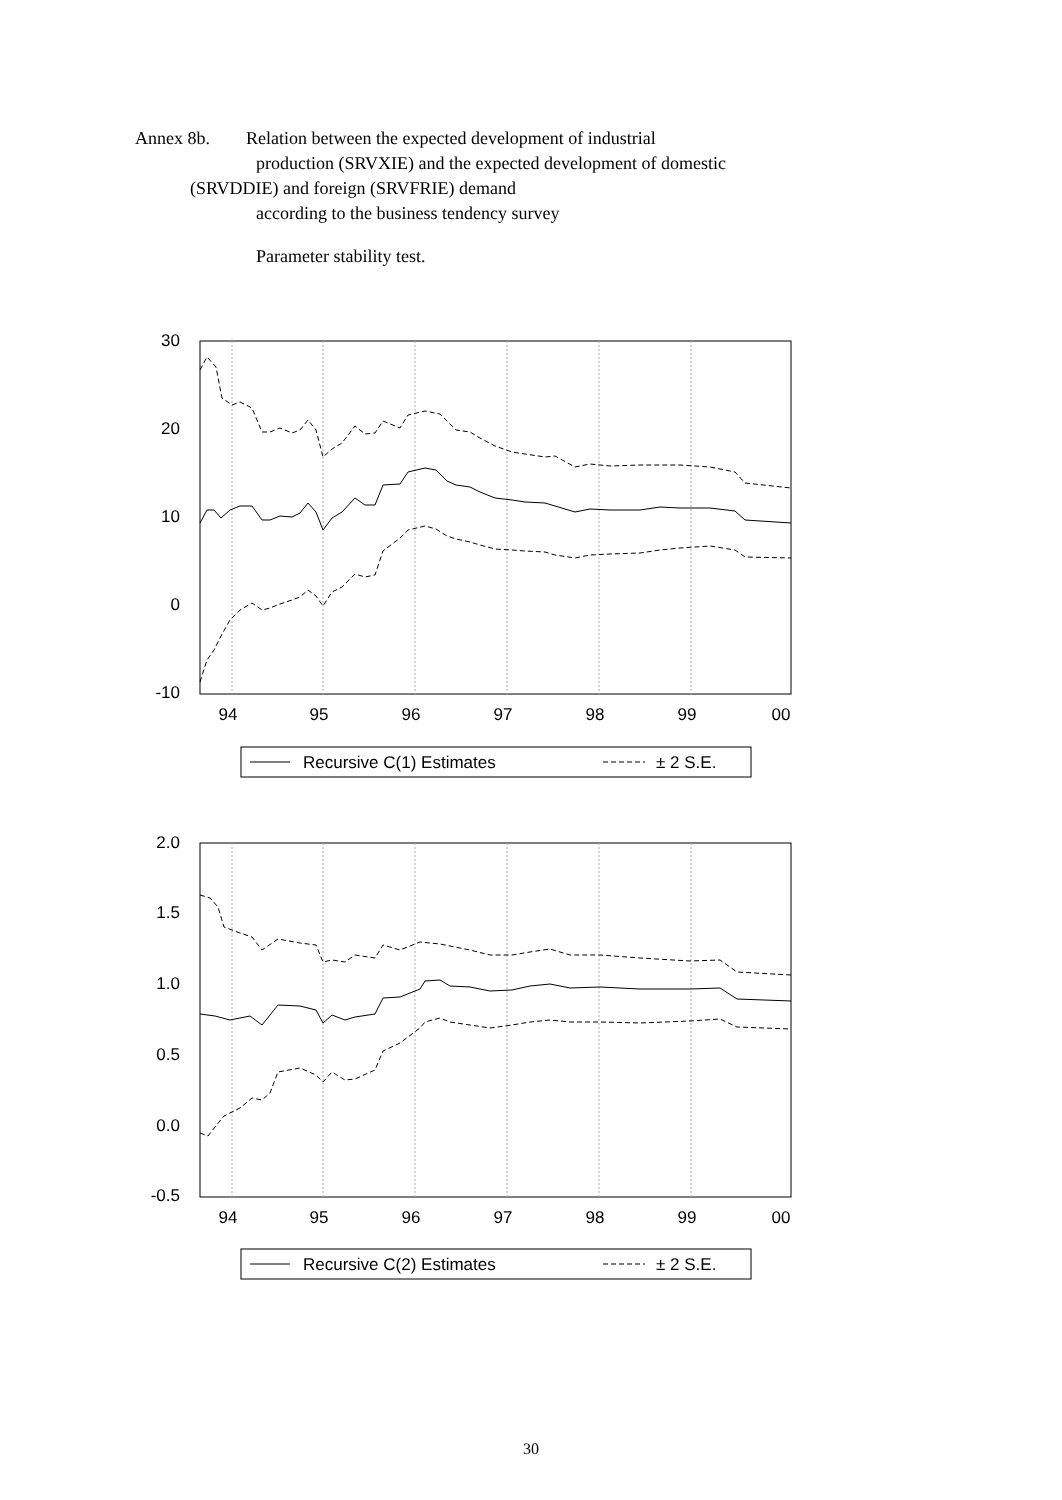Annex 8b. Relation between the expected development of industrial
production (SRVXIE) and the expected development of domestic
(SRVDDIE) and foreign (SRVFRIE) demand
according to the business tendency survey
Parameter stability test.
30
20
10
0
-10
94
95
96
97
98
99
00
Recursive C(1) Estimates
± 2 S.E.
2.0
1.5
1.0
0.5
0.0
-0.5
94
95
96
97
98
99
00
Recursive C(2) Estimates
± 2 S.E.
30